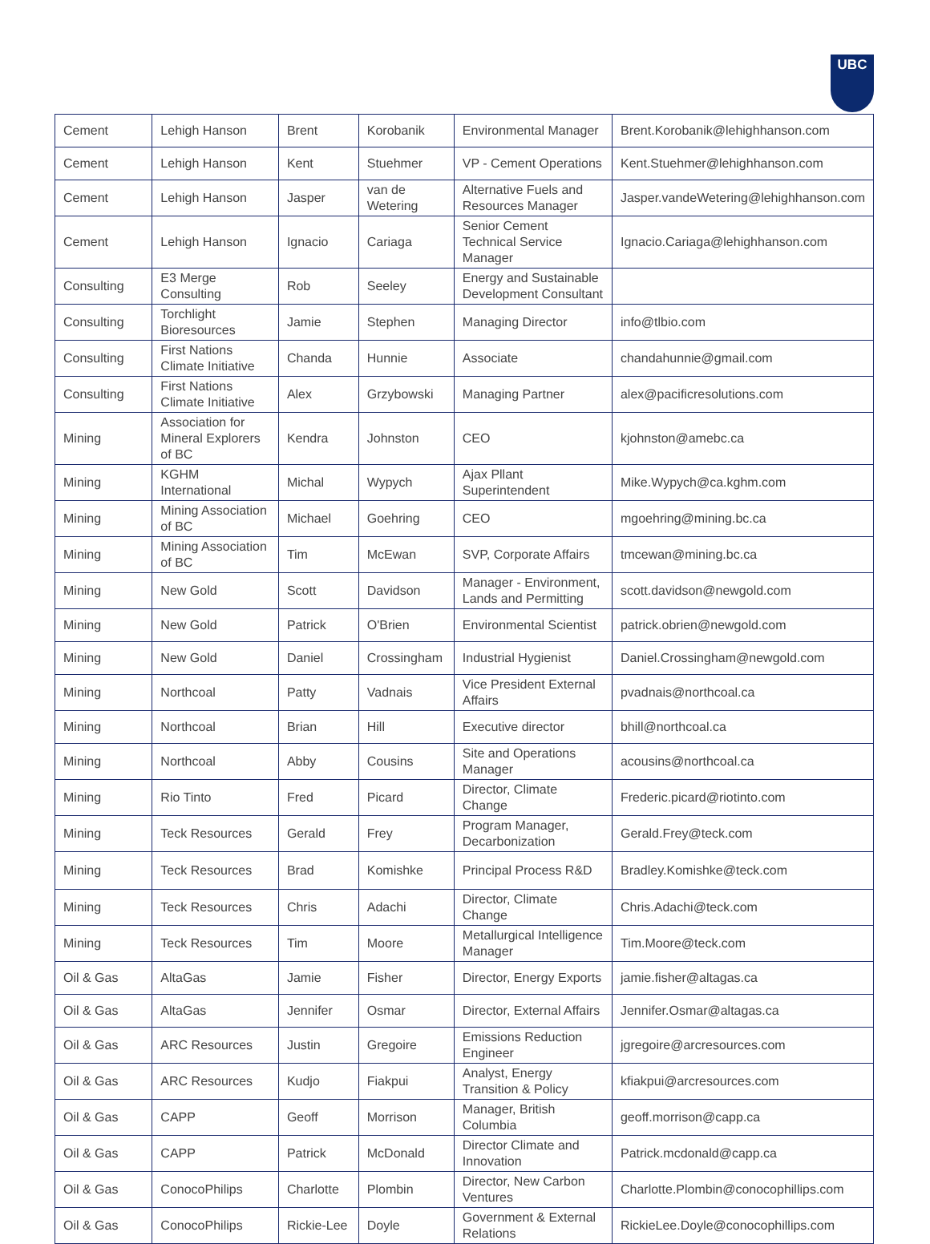UBC
| Cement | Lehigh Hanson | Brent | Korobanik | Environmental Manager | Brent.Korobanik@lehighhanson.com |
| Cement | Lehigh Hanson | Kent | Stuehmer | VP - Cement Operations | Kent.Stuehmer@lehighhanson.com |
| Cement | Lehigh Hanson | Jasper | van de Wetering | Alternative Fuels and Resources Manager | Jasper.vandeWetering@lehighhanson.com |
| Cement | Lehigh Hanson | Ignacio | Cariaga | Senior Cement Technical Service Manager | Ignacio.Cariaga@lehighhanson.com |
| Consulting | E3 Merge Consulting | Rob | Seeley | Energy and Sustainable Development Consultant | |
| Consulting | Torchlight Bioresources | Jamie | Stephen | Managing Director | info@tlbio.com |
| Consulting | First Nations Climate Initiative | Chanda | Hunnie | Associate | chandahunnie@gmail.com |
| Consulting | First Nations Climate Initiative | Alex | Grzybowski | Managing Partner | alex@pacificresolutions.com |
| Mining | Association for Mineral Explorers of BC | Kendra | Johnston | CEO | kjohnston@amebc.ca |
| Mining | KGHM International | Michal | Wypych | Ajax Pllant Superintendent | Mike.Wypych@ca.kghm.com |
| Mining | Mining Association of BC | Michael | Goehring | CEO | mgoehring@mining.bc.ca |
| Mining | Mining Association of BC | Tim | McEwan | SVP, Corporate Affairs | tmcewan@mining.bc.ca |
| Mining | New Gold | Scott | Davidson | Manager - Environment, Lands and Permitting | scott.davidson@newgold.com |
| Mining | New Gold | Patrick | O'Brien | Environmental Scientist | patrick.obrien@newgold.com |
| Mining | New Gold | Daniel | Crossingham | Industrial Hygienist | Daniel.Crossingham@newgold.com |
| Mining | Northcoal | Patty | Vadnais | Vice President External Affairs | pvadnais@northcoal.ca |
| Mining | Northcoal | Brian | Hill | Executive director | bhill@northcoal.ca |
| Mining | Northcoal | Abby | Cousins | Site and Operations Manager | acousins@northcoal.ca |
| Mining | Rio Tinto | Fred | Picard | Director, Climate Change | Frederic.picard@riotinto.com |
| Mining | Teck Resources | Gerald | Frey | Program Manager, Decarbonization | Gerald.Frey@teck.com |
| Mining | Teck Resources | Brad | Komishke | Principal Process R&D | Bradley.Komishke@teck.com |
| Mining | Teck Resources | Chris | Adachi | Director, Climate Change | Chris.Adachi@teck.com |
| Mining | Teck Resources | Tim | Moore | Metallurgical Intelligence Manager | Tim.Moore@teck.com |
| Oil & Gas | AltaGas | Jamie | Fisher | Director, Energy Exports | jamie.fisher@altagas.ca |
| Oil & Gas | AltaGas | Jennifer | Osmar | Director, External Affairs | Jennifer.Osmar@altagas.ca |
| Oil & Gas | ARC Resources | Justin | Gregoire | Emissions Reduction Engineer | jgregoire@arcresources.com |
| Oil & Gas | ARC Resources | Kudjo | Fiakpui | Analyst, Energy Transition & Policy | kfiakpui@arcresources.com |
| Oil & Gas | CAPP | Geoff | Morrison | Manager, British Columbia | geoff.morrison@capp.ca |
| Oil & Gas | CAPP | Patrick | McDonald | Director Climate and Innovation | Patrick.mcdonald@capp.ca |
| Oil & Gas | ConocoPhilips | Charlotte | Plombin | Director, New Carbon Ventures | Charlotte.Plombin@conocophillips.com |
| Oil & Gas | ConocoPhilips | Rickie-Lee | Doyle | Government & External Relations | RickieLee.Doyle@conocophillips.com |